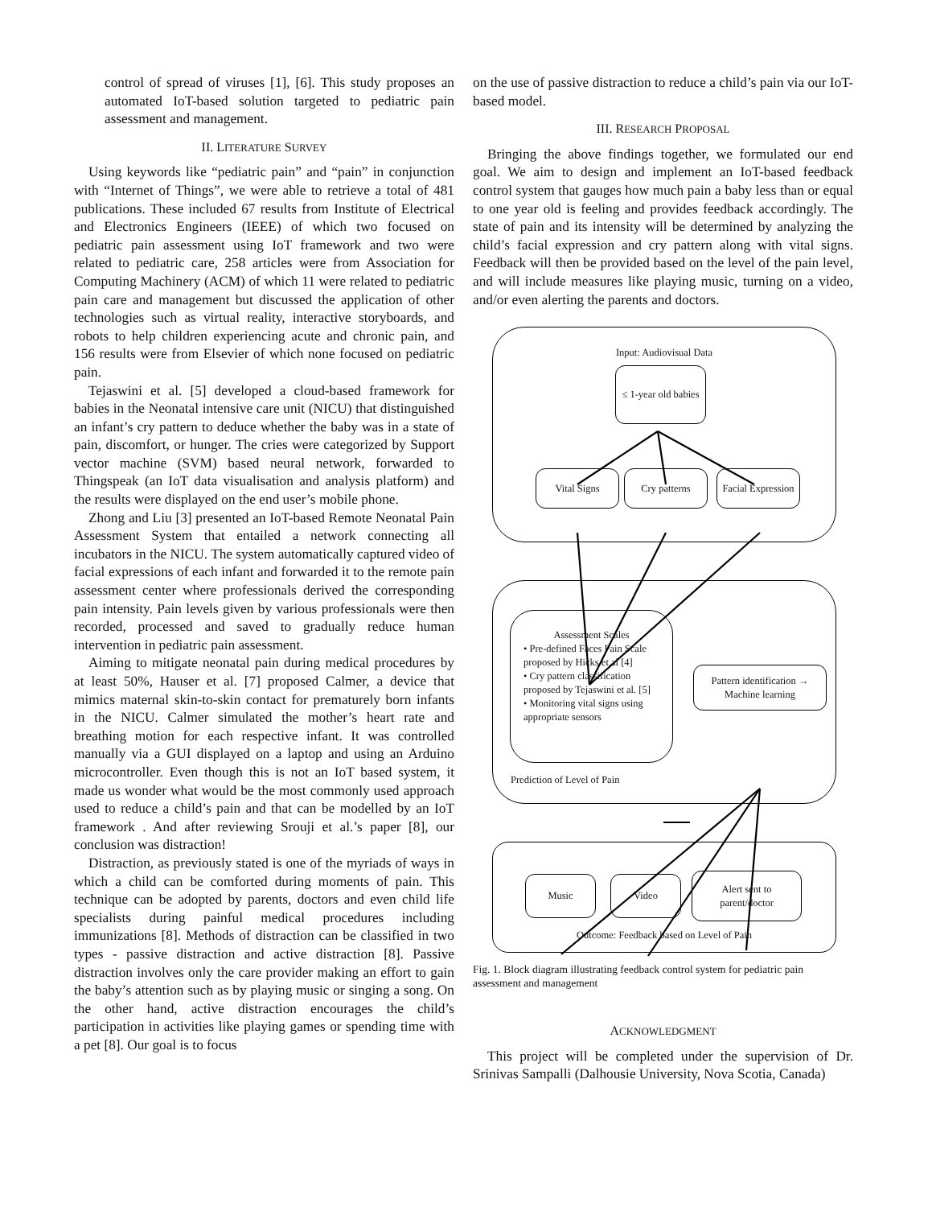control of spread of viruses [1], [6]. This study proposes an automated IoT-based solution targeted to pediatric pain assessment and management.
II. LITERATURE SURVEY
Using keywords like “pediatric pain” and “pain” in conjunction with “Internet of Things”, we were able to retrieve a total of 481 publications. These included 67 results from Institute of Electrical and Electronics Engineers (IEEE) of which two focused on pediatric pain assessment using IoT framework and two were related to pediatric care, 258 articles were from Association for Computing Machinery (ACM) of which 11 were related to pediatric pain care and management but discussed the application of other technologies such as virtual reality, interactive storyboards, and robots to help children experiencing acute and chronic pain, and 156 results were from Elsevier of which none focused on pediatric pain.
Tejaswini et al. [5] developed a cloud-based framework for babies in the Neonatal intensive care unit (NICU) that distinguished an infant’s cry pattern to deduce whether the baby was in a state of pain, discomfort, or hunger. The cries were categorized by Support vector machine (SVM) based neural network, forwarded to Thingspeak (an IoT data visualisation and analysis platform) and the results were displayed on the end user’s mobile phone.
Zhong and Liu [3] presented an IoT-based Remote Neonatal Pain Assessment System that entailed a network connecting all incubators in the NICU. The system automatically captured video of facial expressions of each infant and forwarded it to the remote pain assessment center where professionals derived the corresponding pain intensity. Pain levels given by various professionals were then recorded, processed and saved to gradually reduce human intervention in pediatric pain assessment.
Aiming to mitigate neonatal pain during medical procedures by at least 50%, Hauser et al. [7] proposed Calmer, a device that mimics maternal skin-to-skin contact for prematurely born infants in the NICU. Calmer simulated the mother’s heart rate and breathing motion for each respective infant. It was controlled manually via a GUI displayed on a laptop and using an Arduino microcontroller. Even though this is not an IoT based system, it made us wonder what would be the most commonly used approach used to reduce a child’s pain and that can be modelled by an IoT framework . And after reviewing Srouji et al.’s paper [8], our conclusion was distraction!
Distraction, as previously stated is one of the myriads of ways in which a child can be comforted during moments of pain. This technique can be adopted by parents, doctors and even child life specialists during painful medical procedures including immunizations [8]. Methods of distraction can be classified in two types - passive distraction and active distraction [8]. Passive distraction involves only the care provider making an effort to gain the baby’s attention such as by playing music or singing a song. On the other hand, active distraction encourages the child’s participation in activities like playing games or spending time with a pet [8]. Our goal is to focus
on the use of passive distraction to reduce a child’s pain via our IoT-based model.
III. RESEARCH PROPOSAL
Bringing the above findings together, we formulated our end goal. We aim to design and implement an IoT-based feedback control system that gauges how much pain a baby less than or equal to one year old is feeling and provides feedback accordingly. The state of pain and its intensity will be determined by analyzing the child’s facial expression and cry pattern along with vital signs. Feedback will then be provided based on the level of the pain level, and will include measures like playing music, turning on a video, and/or even alerting the parents and doctors.
Input: Audiovisual Data
≤ 1-year old babies
Vital Signs Cry patterns
Facial Expression
Prediction of Level of Pain
Assessment Scales
• Pre-defined Faces Pain Scale proposed by Hicks et.al [4]
• Cry pattern classification proposed by Tejaswini et al. [5]
• Monitoring vital signs using appropriate sensors
Pattern identification → Machine learning
Outcome: Feedback based on Level of Pain
Music Video
Alert sent to parent/doctor
Fig. 1. Block diagram illustrating feedback control system for pediatric pain assessment and management
ACKNOWLEDGMENT
This project will be completed under the supervision of Dr. Srinivas Sampalli (Dalhousie University, Nova Scotia, Canada)